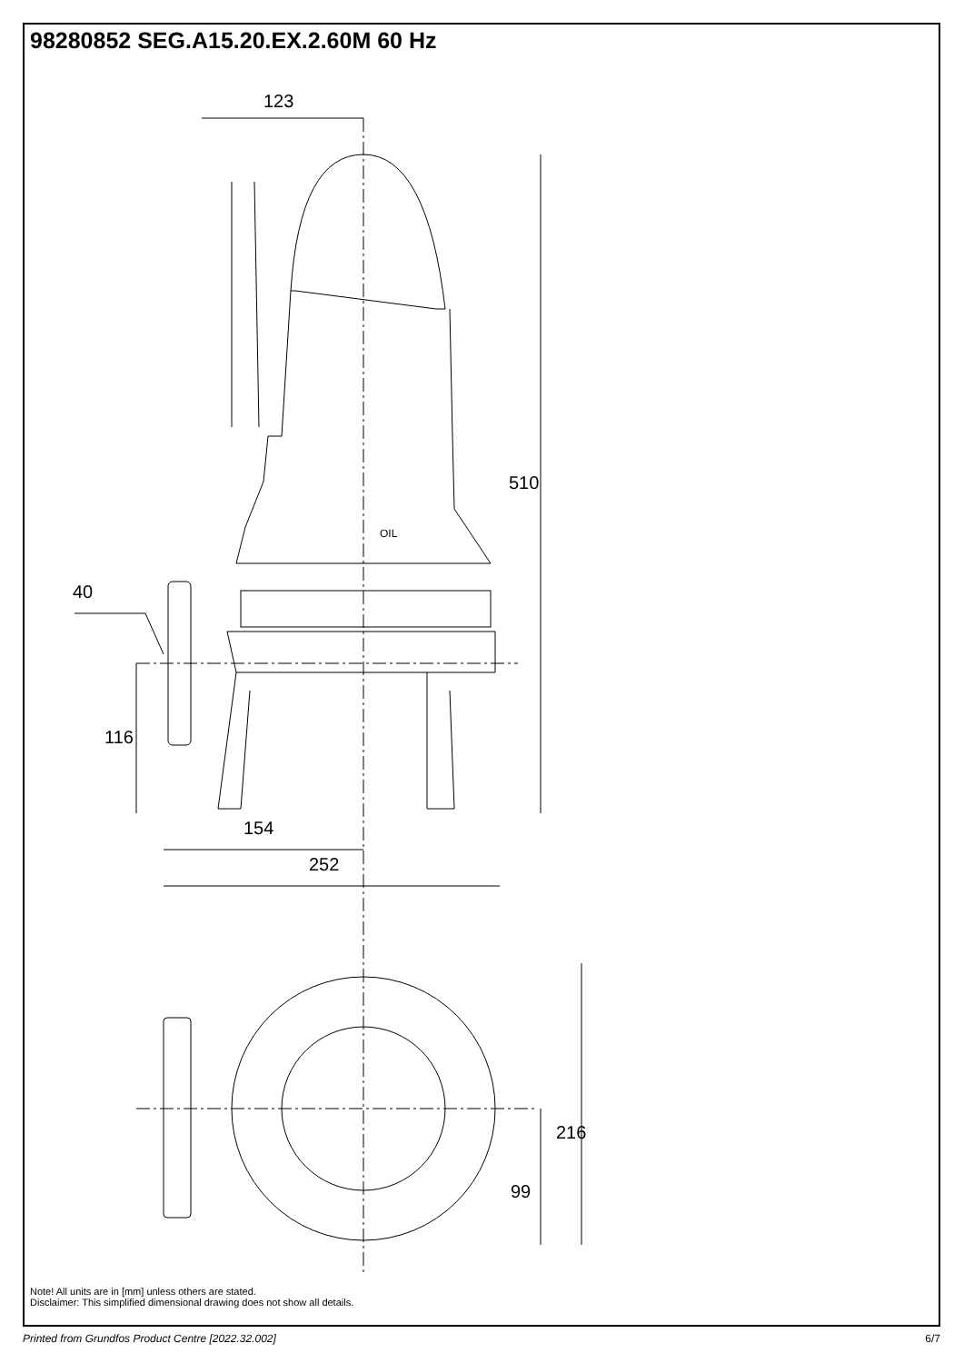98280852 SEG.A15.20.EX.2.60M 60 Hz
123
510
40
116
154
252
216
99
OIL
Note! All units are in [mm] unless others are stated.
Disclaimer: This simplified dimensional drawing does not show all details.
Printed from Grundfos Product Centre [2022.32.002] 6/7